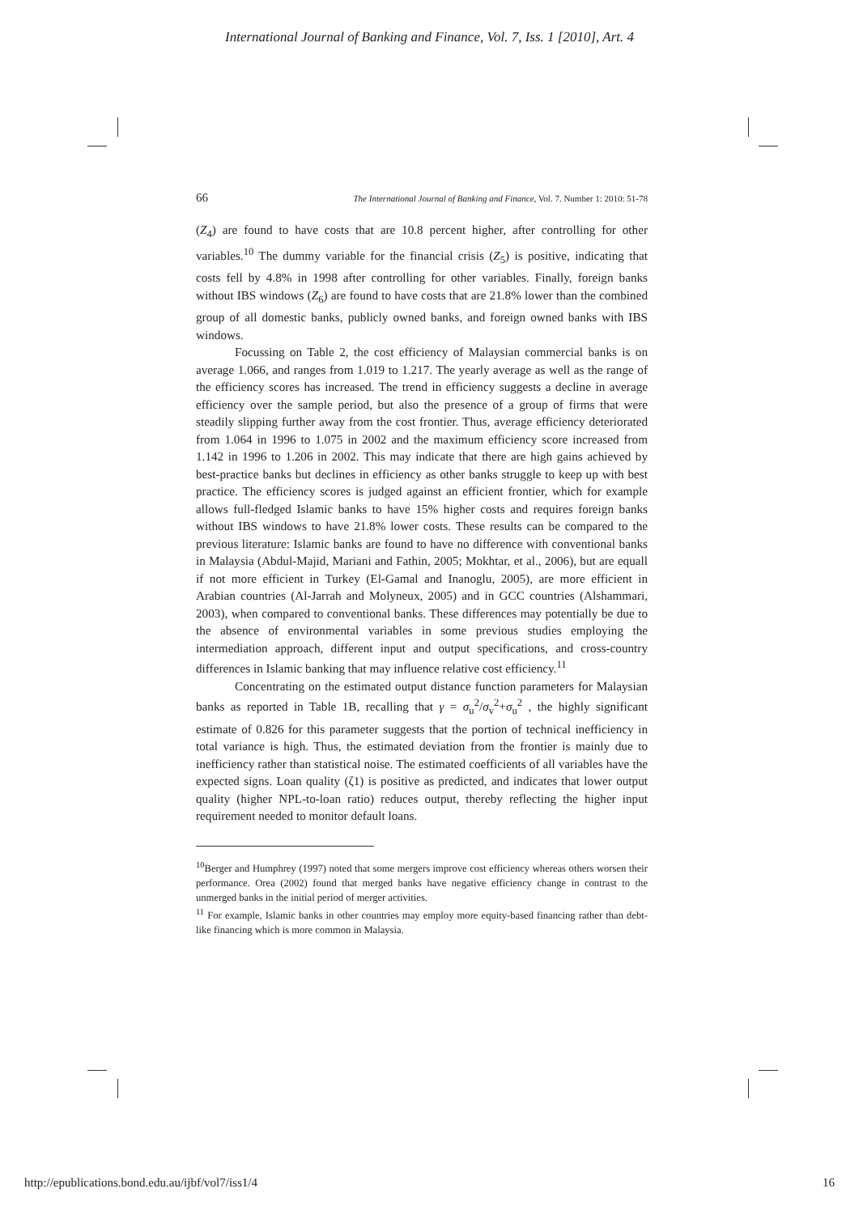International Journal of Banking and Finance, Vol. 7, Iss. 1 [2010], Art. 4
66 The International Journal of Banking and Finance, Vol. 7. Number 1: 2010: 51-78
(Z<sub>4</sub>) are found to have costs that are 10.8 percent higher, after controlling for other variables.<sup>10</sup> The dummy variable for the financial crisis (Z<sub>5</sub>) is positive, indicating that costs fell by 4.8% in 1998 after controlling for other variables. Finally, foreign banks without IBS windows (Z<sub>6</sub>) are found to have costs that are 21.8% lower than the combined group of all domestic banks, publicly owned banks, and foreign owned banks with IBS windows.
Focussing on Table 2, the cost efficiency of Malaysian commercial banks is on average 1.066, and ranges from 1.019 to 1.217. The yearly average as well as the range of the efficiency scores has increased. The trend in efficiency suggests a decline in average efficiency over the sample period, but also the presence of a group of firms that were steadily slipping further away from the cost frontier. Thus, average efficiency deteriorated from 1.064 in 1996 to 1.075 in 2002 and the maximum efficiency score increased from 1.142 in 1996 to 1.206 in 2002. This may indicate that there are high gains achieved by best-practice banks but declines in efficiency as other banks struggle to keep up with best practice. The efficiency scores is judged against an efficient frontier, which for example allows full-fledged Islamic banks to have 15% higher costs and requires foreign banks without IBS windows to have 21.8% lower costs. These results can be compared to the previous literature: Islamic banks are found to have no difference with conventional banks in Malaysia (Abdul-Majid, Mariani and Fathin, 2005; Mokhtar, et al., 2006), but are equall if not more efficient in Turkey (El-Gamal and Inanoglu, 2005), are more efficient in Arabian countries (Al-Jarrah and Molyneux, 2005) and in GCC countries (Alshammari, 2003), when compared to conventional banks. These differences may potentially be due to the absence of environmental variables in some previous studies employing the intermediation approach, different input and output specifications, and cross-country differences in Islamic banking that may influence relative cost efficiency.<sup>11</sup>
Concentrating on the estimated output distance function parameters for Malaysian banks as reported in Table 1B, recalling that γ = σ<sub>u</sub><sup>2</sup>/σ<sub>v</sub><sup>2</sup>+σ<sub>u</sub><sup>2</sup> , the highly significant estimate of 0.826 for this parameter suggests that the portion of technical inefficiency in total variance is high. Thus, the estimated deviation from the frontier is mainly due to inefficiency rather than statistical noise. The estimated coefficients of all variables have the expected signs. Loan quality (ζ1) is positive as predicted, and indicates that lower output quality (higher NPL-to-loan ratio) reduces output, thereby reflecting the higher input requirement needed to monitor default loans.
<sup>10</sup> Berger and Humphrey (1997) noted that some mergers improve cost efficiency whereas others worsen their performance. Orea (2002) found that merged banks have negative efficiency change in contrast to the unmerged banks in the initial period of merger activities.
<sup>11</sup> For example, Islamic banks in other countries may employ more equity-based financing rather than debt-like financing which is more common in Malaysia.
http://epublications.bond.edu.au/ijbf/vol7/iss1/4 16